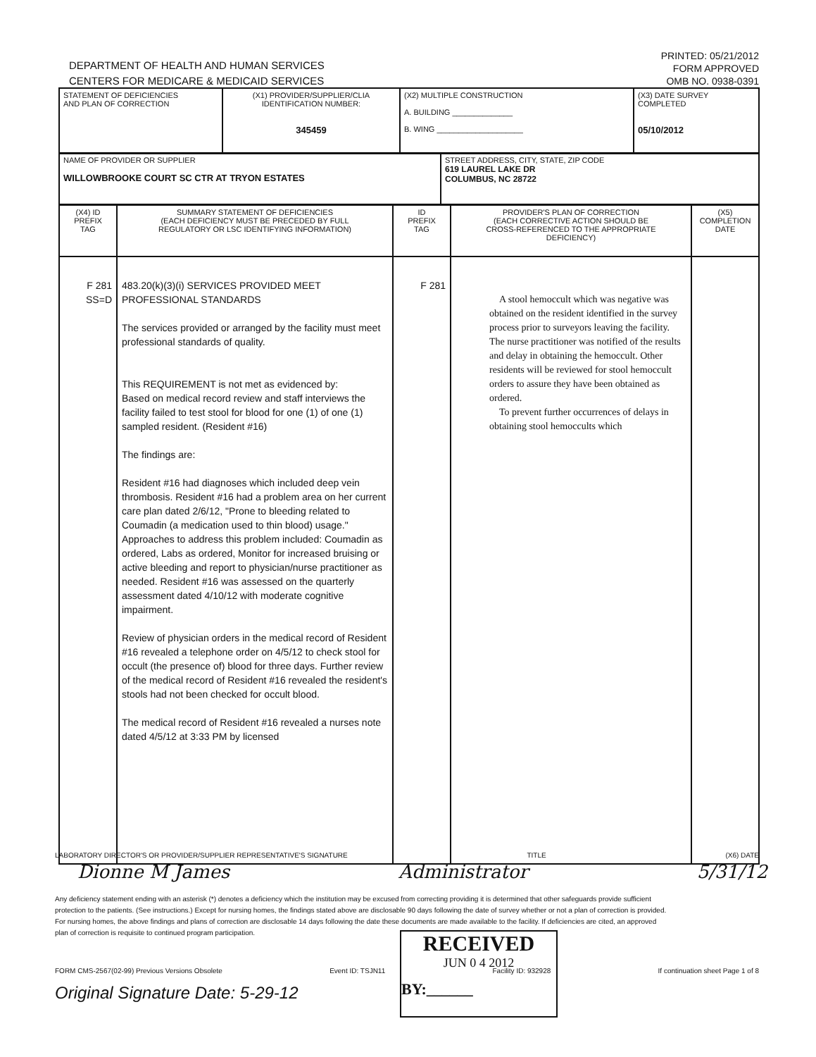DEPARTMENT OF HEALTH AND HUMAN SERVICES
CENTERS FOR MEDICARE & MEDICAID SERVICES
PRINTED: 05/21/2012
FORM APPROVED
OMB NO. 0938-0391
| STATEMENT OF DEFICIENCIES AND PLAN OF CORRECTION | (X1) PROVIDER/SUPPLIER/CLIA IDENTIFICATION NUMBER: 345459 | (X2) MULTIPLE CONSTRUCTION A. BUILDING ______________ B. WING ____________________ | (X3) DATE SURVEY COMPLETED 05/10/2012 |
| NAME OF PROVIDER OR SUPPLIER WILLOWBROOKE COURT SC CTR AT TRYON ESTATES | STREET ADDRESS, CITY, STATE, ZIP CODE 619 LAUREL LAKE DR COLUMBUS, NC 28722 |
| (X4) ID PREFIX TAG | SUMMARY STATEMENT OF DEFICIENCIES (EACH DEFICIENCY MUST BE PRECEDED BY FULL REGULATORY OR LSC IDENTIFYING INFORMATION) | ID PREFIX TAG | PROVIDER'S PLAN OF CORRECTION (EACH CORRECTIVE ACTION SHOULD BE CROSS-REFERENCED TO THE APPROPRIATE DEFICIENCY) | (X5) COMPLETION DATE |
| --- | --- | --- | --- | --- |
| F 281 SS=D | 483.20(k)(3)(i) SERVICES PROVIDED MEET PROFESSIONAL STANDARDS The services provided or arranged by the facility must meet professional standards of quality. This REQUIREMENT is not met as evidenced by: Based on medical record review and staff interviews the facility failed to test stool for blood for one (1) of one (1) sampled resident. (Resident #16) The findings are: Resident #16 had diagnoses which included deep vein thrombosis. Resident #16 had a problem area on her current care plan dated 2/6/12, "Prone to bleeding related to Coumadin (a medication used to thin blood) usage." Approaches to address this problem included: Coumadin as ordered, Labs as ordered, Monitor for increased bruising or active bleeding and report to physician/nurse practitioner as needed. Resident #16 was assessed on the quarterly assessment dated 4/10/12 with moderate cognitive impairment. Review of physician orders in the medical record of Resident #16 revealed a telephone order on 4/5/12 to check stool for occult (the presence of) blood for three days. Further review of the medical record of Resident #16 revealed the resident's stools had not been checked for occult blood. The medical record of Resident #16 revealed a nurses note dated 4/5/12 at 3:33 PM by licensed | F 281 | A stool hemoccult which was negative was obtained on the resident identified in the survey process prior to surveyors leaving the facility. The nurse practitioner was notified of the results and delay in obtaining the hemoccult. Other residents will be reviewed for stool hemoccult orders to assure they have been obtained as ordered. To prevent further occurrences of delays in obtaining stool hemoccults which | |
LABORATORY DIRECTOR'S OR PROVIDER/SUPPLIER REPRESENTATIVE'S SIGNATURE TITLE (X6) DATE
Dionne M James Administrator 5/31/12
Any deficiency statement ending with an asterisk (*) denotes a deficiency which the institution may be excused from correcting providing it is determined that other safeguards provide sufficient protection to the patients. (See instructions.) Except for nursing homes, the findings stated above are disclosable 90 days following the date of survey whether or not a plan of correction is provided. For nursing homes, the above findings and plans of correction are disclosable 14 days following the date these documents are made available to the facility. If deficiencies are cited, an approved plan of correction is requisite to continued program participation.
RECEIVED
JUN 0 4 2012
BY:______
FORM CMS-2567(02-99) Previous Versions Obsolete Event ID: TSJN11 Facility ID: 932928 If continuation sheet Page 1 of 8
Original Signature Date: 5-29-12